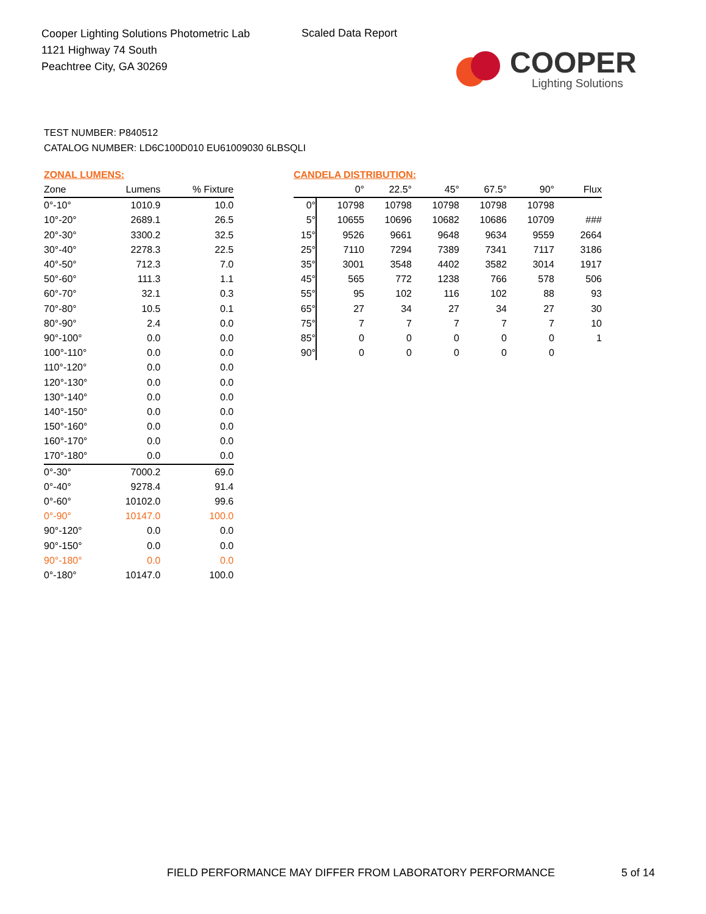Cooper Lighting Solutions Photometric Lab
1121 Highway 74 South
Peachtree City, GA 30269
Scaled Data Report
COOPER
Lighting Solutions
TEST NUMBER: P840512
CATALOG NUMBER: LD6C100D010 EU61009030 6LBSQLI
ZONAL LUMENS:
| Zone | Lumens | % Fixture |
| --- | --- | --- |
| 0°-10° | 1010.9 | 10.0 |
| 10°-20° | 2689.1 | 26.5 |
| 20°-30° | 3300.2 | 32.5 |
| 30°-40° | 2278.3 | 22.5 |
| 40°-50° | 712.3 | 7.0 |
| 50°-60° | 111.3 | 1.1 |
| 60°-70° | 32.1 | 0.3 |
| 70°-80° | 10.5 | 0.1 |
| 80°-90° | 2.4 | 0.0 |
| 90°-100° | 0.0 | 0.0 |
| 100°-110° | 0.0 | 0.0 |
| 110°-120° | 0.0 | 0.0 |
| 120°-130° | 0.0 | 0.0 |
| 130°-140° | 0.0 | 0.0 |
| 140°-150° | 0.0 | 0.0 |
| 150°-160° | 0.0 | 0.0 |
| 160°-170° | 0.0 | 0.0 |
| 170°-180° | 0.0 | 0.0 |
| 0°-30° | 7000.2 | 69.0 |
| 0°-40° | 9278.4 | 91.4 |
| 0°-60° | 10102.0 | 99.6 |
| 0°-90° | 10147.0 | 100.0 |
| 90°-120° | 0.0 | 0.0 |
| 90°-150° | 0.0 | 0.0 |
| 90°-180° | 0.0 | 0.0 |
| 0°-180° | 10147.0 | 100.0 |
CANDELA DISTRIBUTION:
| | 0° | 22.5° | 45° | 67.5° | 90° | Flux |
| --- | --- | --- | --- | --- | --- | --- |
| 0° | 10798 | 10798 | 10798 | 10798 | 10798 | |
| 5° | 10655 | 10696 | 10682 | 10686 | 10709 | ### |
| 15° | 9526 | 9661 | 9648 | 9634 | 9559 | 2664 |
| 25° | 7110 | 7294 | 7389 | 7341 | 7117 | 3186 |
| 35° | 3001 | 3548 | 4402 | 3582 | 3014 | 1917 |
| 45° | 565 | 772 | 1238 | 766 | 578 | 506 |
| 55° | 95 | 102 | 116 | 102 | 88 | 93 |
| 65° | 27 | 34 | 27 | 34 | 27 | 30 |
| 75° | 7 | 7 | 7 | 7 | 7 | 10 |
| 85° | 0 | 0 | 0 | 0 | 0 | 1 |
| 90° | 0 | 0 | 0 | 0 | 0 | |
FIELD PERFORMANCE MAY DIFFER FROM LABORATORY PERFORMANCE
5 of 14